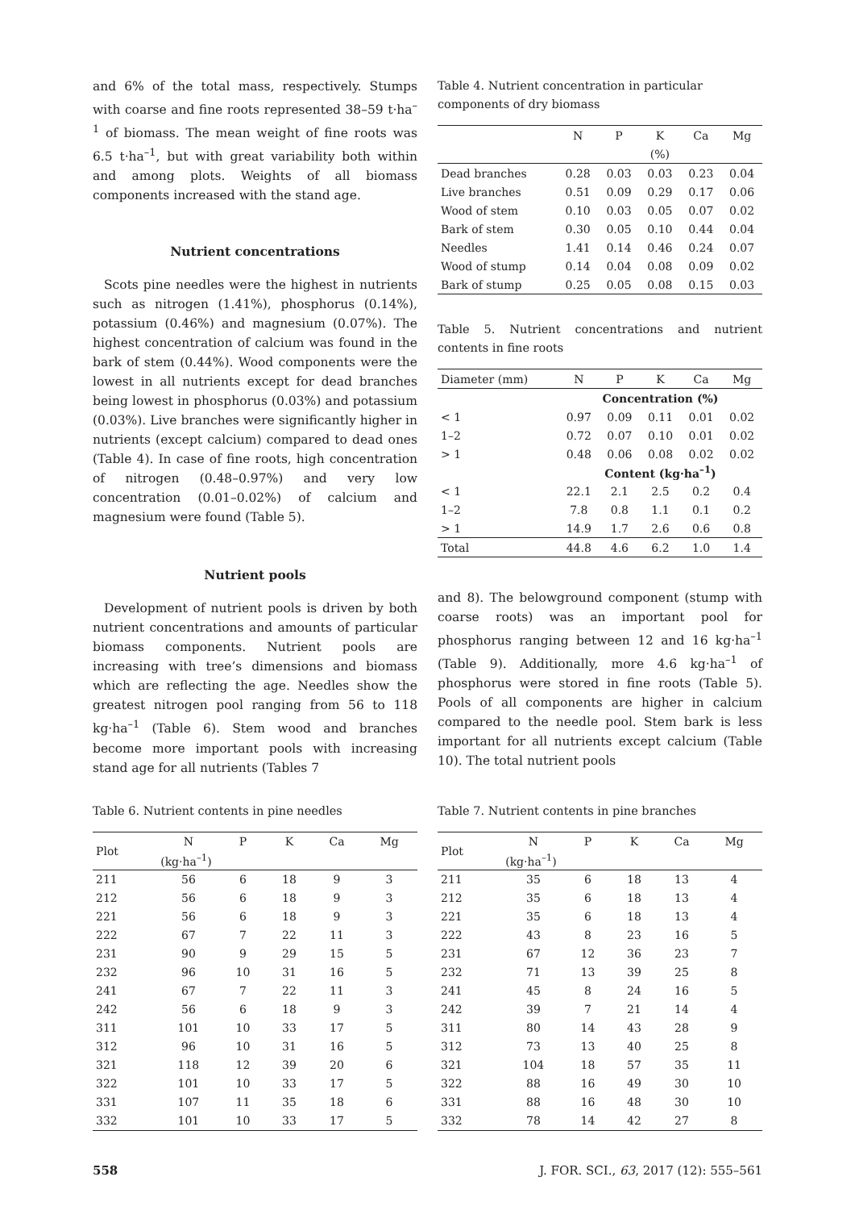and 6% of the total mass, respectively. Stumps with coarse and fine roots represented 38–59 t·ha<sup>–1</sup> of biomass. The mean weight of fine roots was 6.5 t·ha<sup>–1</sup>, but with great variability both within and among plots. Weights of all biomass components increased with the stand age.
Nutrient concentrations
Scots pine needles were the highest in nutrients such as nitrogen (1.41%), phosphorus (0.14%), potassium (0.46%) and magnesium (0.07%). The highest concentration of calcium was found in the bark of stem (0.44%). Wood components were the lowest in all nutrients except for dead branches being lowest in phosphorus (0.03%) and potassium (0.03%). Live branches were significantly higher in nutrients (except calcium) compared to dead ones (Table 4). In case of fine roots, high concentration of nitrogen (0.48–0.97%) and very low concentration (0.01–0.02%) of calcium and magnesium were found (Table 5).
Nutrient pools
Development of nutrient pools is driven by both nutrient concentrations and amounts of particular biomass components. Nutrient pools are increasing with tree’s dimensions and biomass which are reflecting the age. Needles show the greatest nitrogen pool ranging from 56 to 118 kg·ha<sup>–1</sup> (Table 6). Stem wood and branches become more important pools with increasing stand age for all nutrients (Tables 7
Table 4. Nutrient concentration in particular components of dry biomass
| | N | P | K | Ca | Mg |
| --- | --- | --- | --- | --- | --- |
| | (%) | | | | |
| Dead branches | 0.28 | 0.03 | 0.03 | 0.23 | 0.04 |
| Live branches | 0.51 | 0.09 | 0.29 | 0.17 | 0.06 |
| Wood of stem | 0.10 | 0.03 | 0.05 | 0.07 | 0.02 |
| Bark of stem | 0.30 | 0.05 | 0.10 | 0.44 | 0.04 |
| Needles | 1.41 | 0.14 | 0.46 | 0.24 | 0.07 |
| Wood of stump | 0.14 | 0.04 | 0.08 | 0.09 | 0.02 |
| Bark of stump | 0.25 | 0.05 | 0.08 | 0.15 | 0.03 |
Table 5. Nutrient concentrations and nutrient contents in fine roots
| Diameter (mm) | N | P | K | Ca | Mg |
| --- | --- | --- | --- | --- | --- |
| | Concentration (%) | | | | |
| < 1 | 0.97 | 0.09 | 0.11 | 0.01 | 0.02 |
| 1–2 | 0.72 | 0.07 | 0.10 | 0.01 | 0.02 |
| > 1 | 0.48 | 0.06 | 0.08 | 0.02 | 0.02 |
| | Content (kg·ha<sup>–1</sup>) | | | | |
| < 1 | 22.1 | 2.1 | 2.5 | 0.2 | 0.4 |
| 1–2 | 7.8 | 0.8 | 1.1 | 0.1 | 0.2 |
| > 1 | 14.9 | 1.7 | 2.6 | 0.6 | 0.8 |
| Total | 44.8 | 4.6 | 6.2 | 1.0 | 1.4 |
and 8). The belowground component (stump with coarse roots) was an important pool for phosphorus ranging between 12 and 16 kg·ha<sup>–1</sup> (Table 9). Additionally, more 4.6 kg·ha<sup>–1</sup> of phosphorus were stored in fine roots (Table 5). Pools of all components are higher in calcium compared to the needle pool. Stem bark is less important for all nutrients except calcium (Table 10). The total nutrient pools
Table 6. Nutrient contents in pine needles
| Plot | N | P | K | Ca | Mg |
| --- | --- | --- | --- | --- | --- |
| | (kg·ha<sup>–1</sup>) | | | | |
| 211 | 56 | 6 | 18 | 9 | 3 |
| 212 | 56 | 6 | 18 | 9 | 3 |
| 221 | 56 | 6 | 18 | 9 | 3 |
| 222 | 67 | 7 | 22 | 11 | 3 |
| 231 | 90 | 9 | 29 | 15 | 5 |
| 232 | 96 | 10 | 31 | 16 | 5 |
| 241 | 67 | 7 | 22 | 11 | 3 |
| 242 | 56 | 6 | 18 | 9 | 3 |
| 311 | 101 | 10 | 33 | 17 | 5 |
| 312 | 96 | 10 | 31 | 16 | 5 |
| 321 | 118 | 12 | 39 | 20 | 6 |
| 322 | 101 | 10 | 33 | 17 | 5 |
| 331 | 107 | 11 | 35 | 18 | 6 |
| 332 | 101 | 10 | 33 | 17 | 5 |
Table 7. Nutrient contents in pine branches
| Plot | N | P | K | Ca | Mg |
| --- | --- | --- | --- | --- | --- |
| | (kg·ha<sup>–1</sup>) | | | | |
| 211 | 35 | 6 | 18 | 13 | 4 |
| 212 | 35 | 6 | 18 | 13 | 4 |
| 221 | 35 | 6 | 18 | 13 | 4 |
| 222 | 43 | 8 | 23 | 16 | 5 |
| 231 | 67 | 12 | 36 | 23 | 7 |
| 232 | 71 | 13 | 39 | 25 | 8 |
| 241 | 45 | 8 | 24 | 16 | 5 |
| 242 | 39 | 7 | 21 | 14 | 4 |
| 311 | 80 | 14 | 43 | 28 | 9 |
| 312 | 73 | 13 | 40 | 25 | 8 |
| 321 | 104 | 18 | 57 | 35 | 11 |
| 322 | 88 | 16 | 49 | 30 | 10 |
| 331 | 88 | 16 | 48 | 30 | 10 |
| 332 | 78 | 14 | 42 | 27 | 8 |
558 J. FOR. SCI., 63, 2017 (12): 555–561